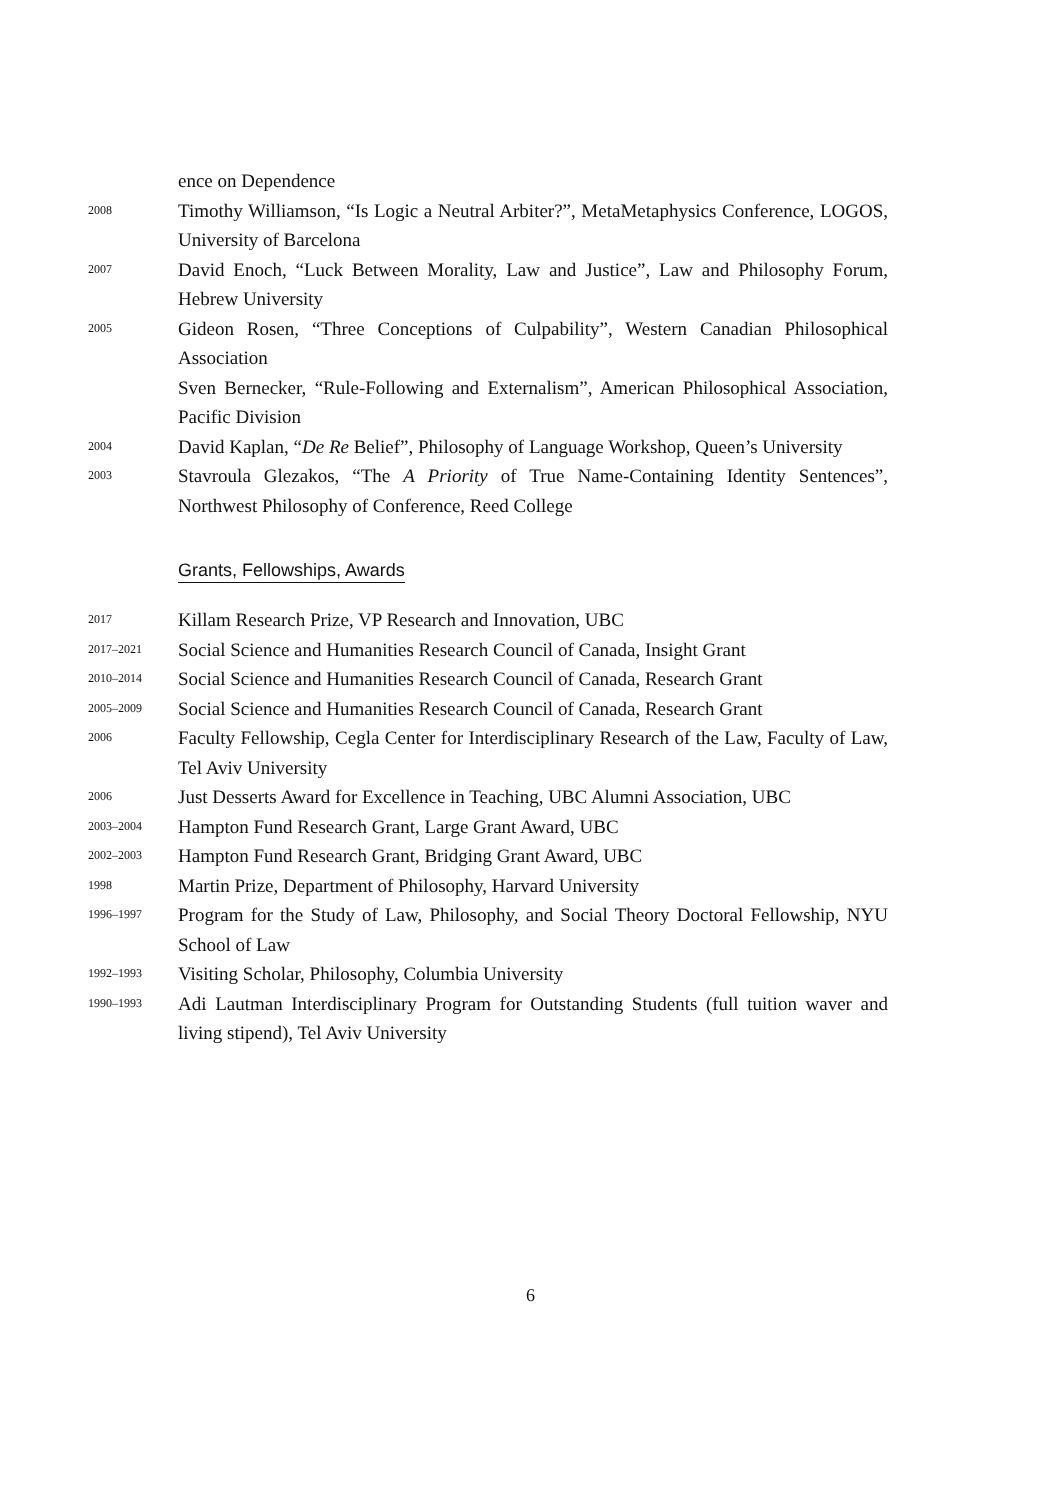ence on Dependence
2008
Timothy Williamson, “Is Logic a Neutral Arbiter?”, MetaMetaphysics Conference, LOGOS, University of Barcelona
2007
David Enoch, “Luck Between Morality, Law and Justice”, Law and Philosophy Forum, Hebrew University
2005
Gideon Rosen, “Three Conceptions of Culpability”, Western Canadian Philosophical Association
Sven Bernecker, “Rule-Following and Externalism”, American Philosophical Association, Pacific Division
2004
David Kaplan, “De Re Belief”, Philosophy of Language Workshop, Queen’s University
2003
Stavroula Glezakos, “The A Priority of True Name-Containing Identity Sentences”, Northwest Philosophy of Conference, Reed College
Grants, Fellowships, Awards
2017
Killam Research Prize, VP Research and Innovation, UBC
2017–2021
Social Science and Humanities Research Council of Canada, Insight Grant
2010–2014
Social Science and Humanities Research Council of Canada, Research Grant
2005–2009
Social Science and Humanities Research Council of Canada, Research Grant
2006
Faculty Fellowship, Cegla Center for Interdisciplinary Research of the Law, Faculty of Law, Tel Aviv University
2006
Just Desserts Award for Excellence in Teaching, UBC Alumni Association, UBC
2003–2004
Hampton Fund Research Grant, Large Grant Award, UBC
2002–2003
Hampton Fund Research Grant, Bridging Grant Award, UBC
1998
Martin Prize, Department of Philosophy, Harvard University
1996–1997
Program for the Study of Law, Philosophy, and Social Theory Doctoral Fellowship, NYU School of Law
1992–1993
Visiting Scholar, Philosophy, Columbia University
1990–1993
Adi Lautman Interdisciplinary Program for Outstanding Students (full tuition waver and living stipend), Tel Aviv University
6